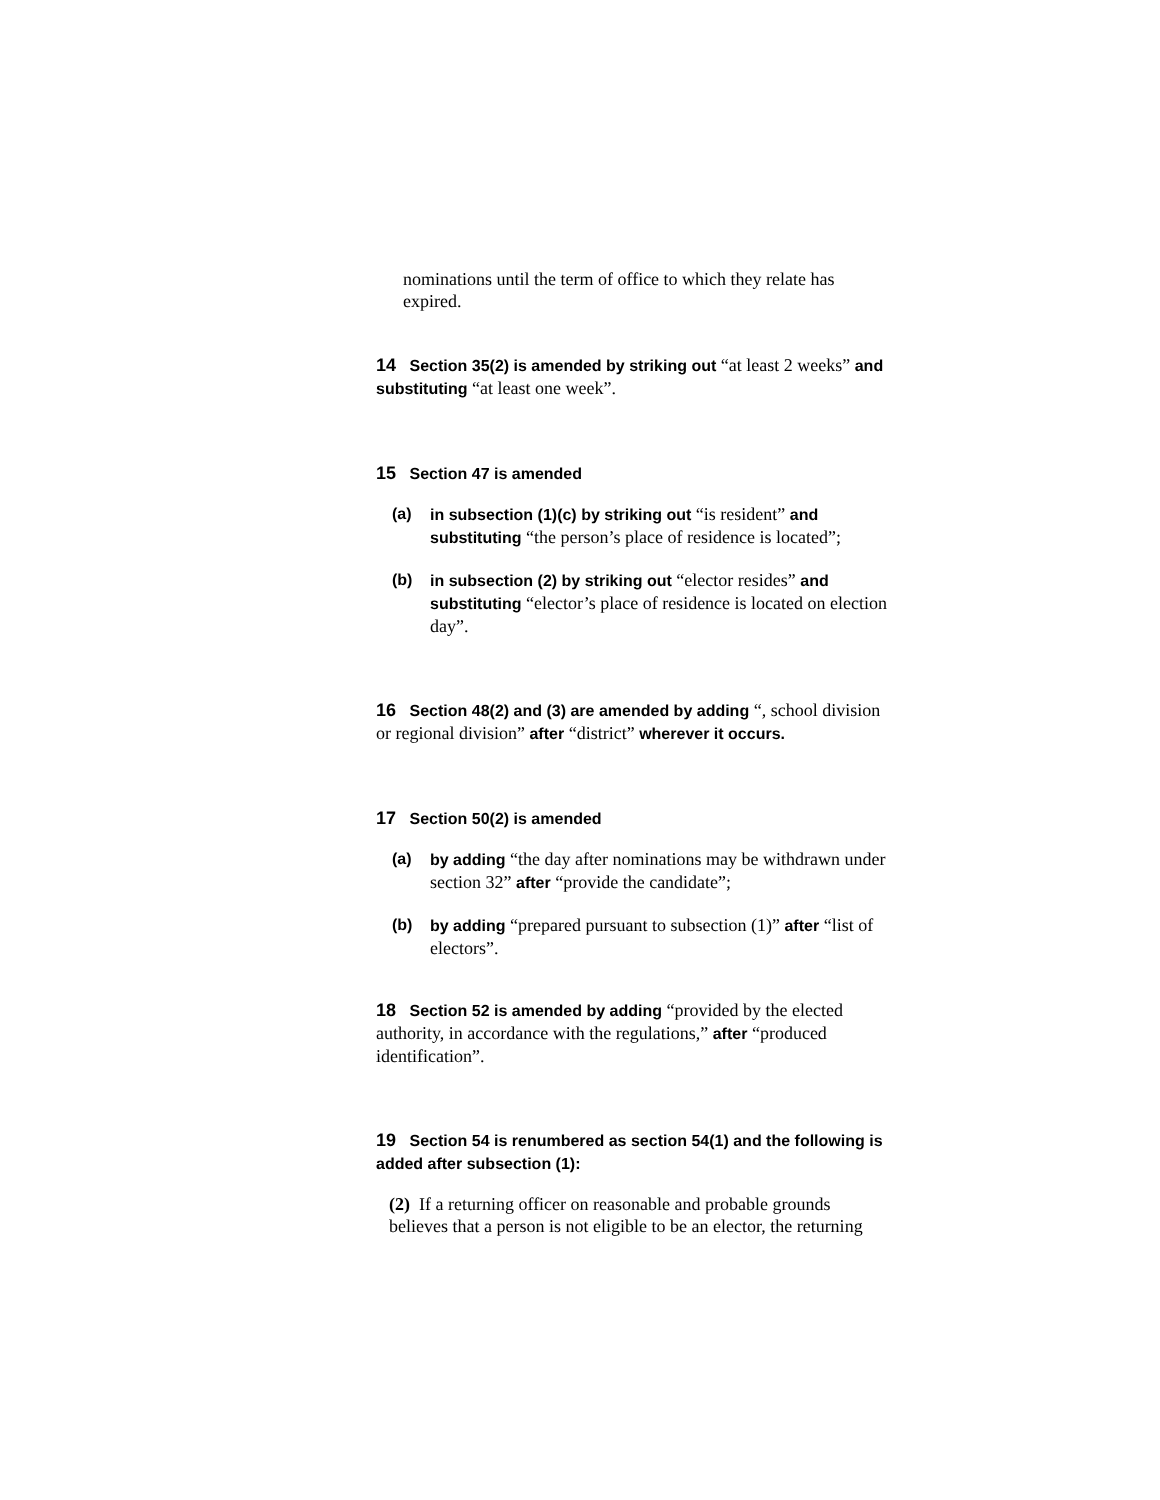nominations until the term of office to which they relate has expired.
14 Section 35(2) is amended by striking out “at least 2 weeks” and substituting “at least one week”.
15 Section 47 is amended
(a) in subsection (1)(c) by striking out “is resident” and substituting “the person’s place of residence is located”;
(b) in subsection (2) by striking out “elector resides” and substituting “elector’s place of residence is located on election day”.
16 Section 48(2) and (3) are amended by adding “, school division or regional division” after “district” wherever it occurs.
17 Section 50(2) is amended
(a) by adding “the day after nominations may be withdrawn under section 32” after “provide the candidate”;
(b) by adding “prepared pursuant to subsection (1)” after “list of electors”.
18 Section 52 is amended by adding “provided by the elected authority, in accordance with the regulations,” after “produced identification”.
19 Section 54 is renumbered as section 54(1) and the following is added after subsection (1):
(2) If a returning officer on reasonable and probable grounds believes that a person is not eligible to be an elector, the returning